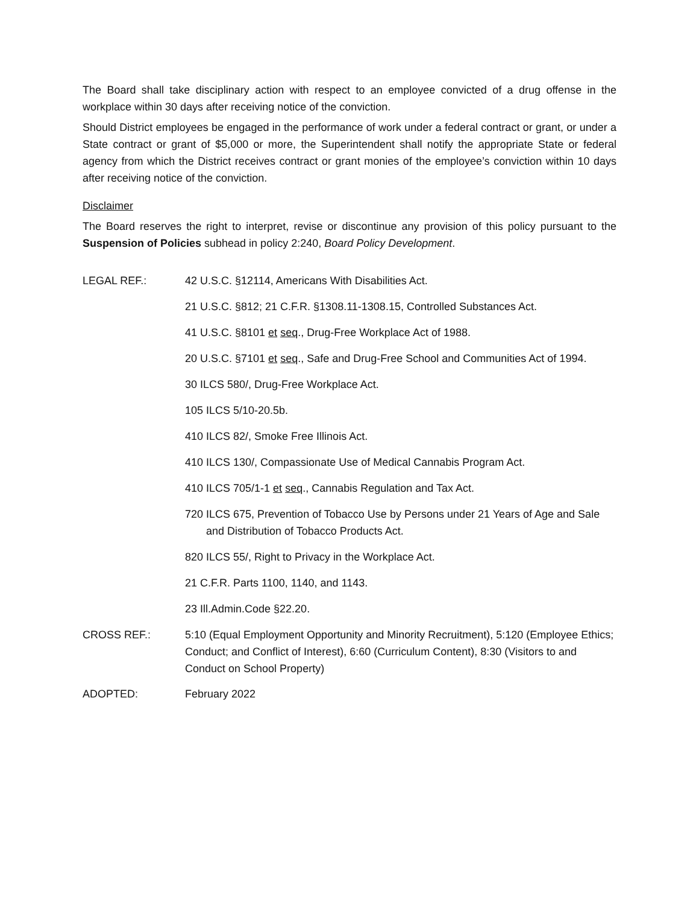The Board shall take disciplinary action with respect to an employee convicted of a drug offense in the workplace within 30 days after receiving notice of the conviction.
Should District employees be engaged in the performance of work under a federal contract or grant, or under a State contract or grant of $5,000 or more, the Superintendent shall notify the appropriate State or federal agency from which the District receives contract or grant monies of the employee’s conviction within 10 days after receiving notice of the conviction.
Disclaimer
The Board reserves the right to interpret, revise or discontinue any provision of this policy pursuant to the Suspension of Policies subhead in policy 2:240, Board Policy Development.
LEGAL REF.: 42 U.S.C. §12114, Americans With Disabilities Act.
21 U.S.C. §812; 21 C.F.R. §1308.11-1308.15, Controlled Substances Act.
41 U.S.C. §8101 et seq., Drug-Free Workplace Act of 1988.
20 U.S.C. §7101 et seq., Safe and Drug-Free School and Communities Act of 1994.
30 ILCS 580/, Drug-Free Workplace Act.
105 ILCS 5/10-20.5b.
410 ILCS 82/, Smoke Free Illinois Act.
410 ILCS 130/, Compassionate Use of Medical Cannabis Program Act.
410 ILCS 705/1-1 et seq., Cannabis Regulation and Tax Act.
720 ILCS 675, Prevention of Tobacco Use by Persons under 21 Years of Age and Sale and Distribution of Tobacco Products Act.
820 ILCS 55/, Right to Privacy in the Workplace Act.
21 C.F.R. Parts 1100, 1140, and 1143.
23 Ill.Admin.Code §22.20.
CROSS REF.: 5:10 (Equal Employment Opportunity and Minority Recruitment), 5:120 (Employee Ethics; Conduct; and Conflict of Interest), 6:60 (Curriculum Content), 8:30 (Visitors to and Conduct on School Property)
ADOPTED: February 2022